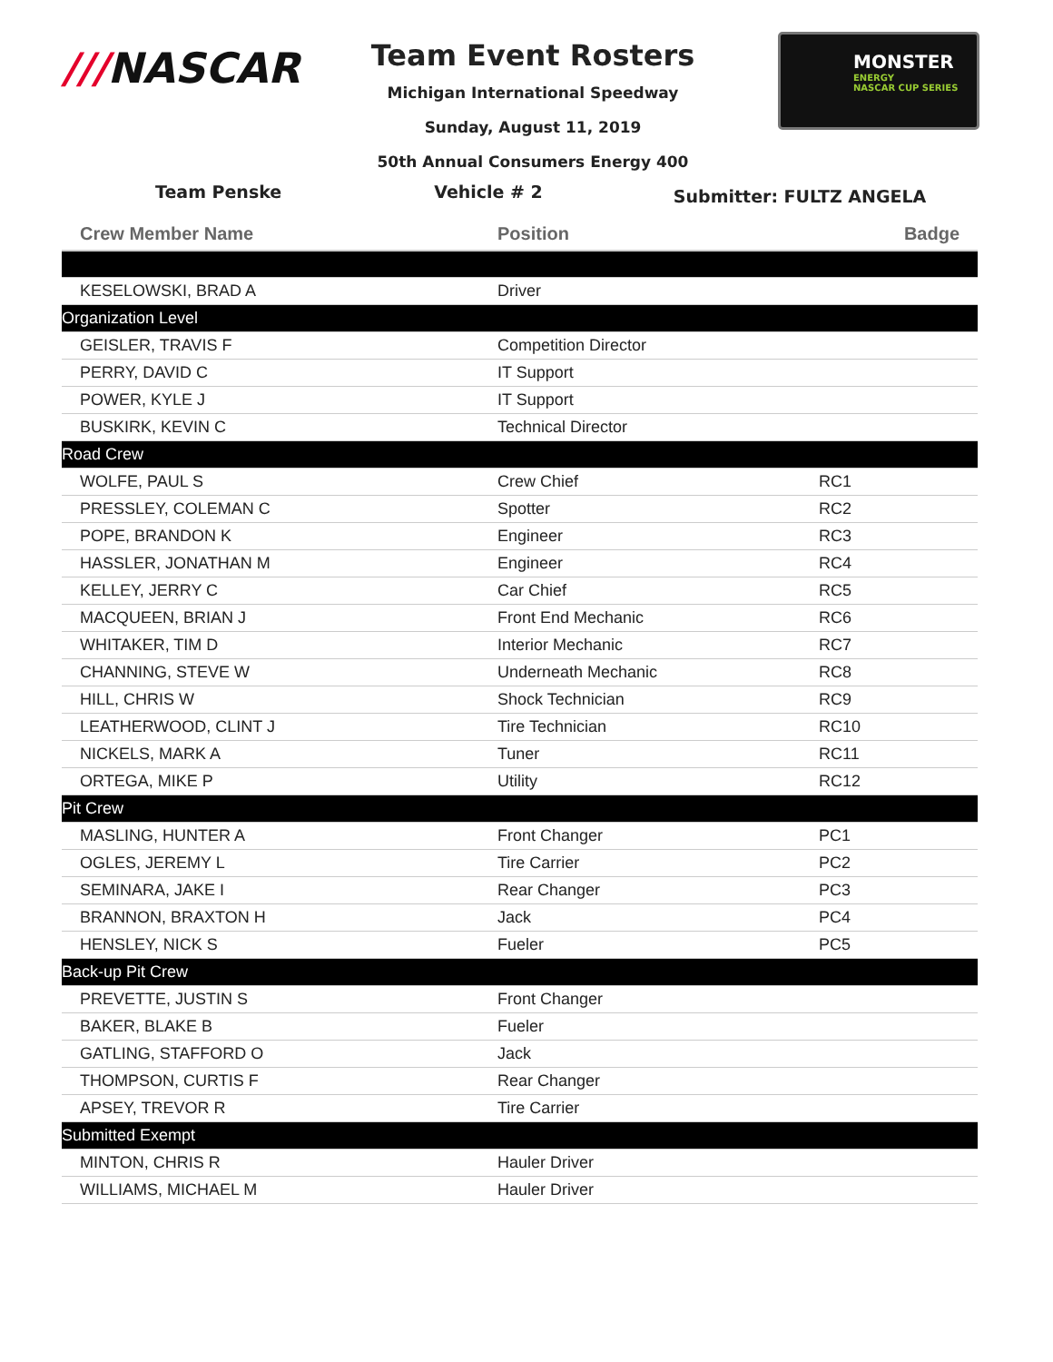///NASCAR
Team Event Rosters
Michigan International Speedway
Sunday, August 11, 2019
50th Annual Consumers Energy 400
MONSTER
ENERGY
NASCAR CUP SERIES
Team Penske Vehicle # 2 Submitter: FULTZ ANGELA
| Crew Member Name | Position | Badge |
| --- | --- | --- |
| KESELOWSKI, BRAD A | Driver | |
| Organization Level | | |
| GEISLER, TRAVIS F | Competition Director | |
| PERRY, DAVID C | IT Support | |
| POWER, KYLE J | IT Support | |
| BUSKIRK, KEVIN C | Technical Director | |
| Road Crew | | |
| WOLFE, PAUL S | Crew Chief | RC1 |
| PRESSLEY, COLEMAN C | Spotter | RC2 |
| POPE, BRANDON K | Engineer | RC3 |
| HASSLER, JONATHAN M | Engineer | RC4 |
| KELLEY, JERRY C | Car Chief | RC5 |
| MACQUEEN, BRIAN J | Front End Mechanic | RC6 |
| WHITAKER, TIM D | Interior Mechanic | RC7 |
| CHANNING, STEVE W | Underneath Mechanic | RC8 |
| HILL, CHRIS W | Shock Technician | RC9 |
| LEATHERWOOD, CLINT J | Tire Technician | RC10 |
| NICKELS, MARK A | Tuner | RC11 |
| ORTEGA, MIKE P | Utility | RC12 |
| Pit Crew | | |
| MASLING, HUNTER A | Front Changer | PC1 |
| OGLES, JEREMY L | Tire Carrier | PC2 |
| SEMINARA, JAKE I | Rear Changer | PC3 |
| BRANNON, BRAXTON H | Jack | PC4 |
| HENSLEY, NICK S | Fueler | PC5 |
| Back-up Pit Crew | | |
| PREVETTE, JUSTIN S | Front Changer | |
| BAKER, BLAKE B | Fueler | |
| GATLING, STAFFORD O | Jack | |
| THOMPSON, CURTIS F | Rear Changer | |
| APSEY, TREVOR R | Tire Carrier | |
| Submitted Exempt | | |
| MINTON, CHRIS R | Hauler Driver | |
| WILLIAMS, MICHAEL M | Hauler Driver | |